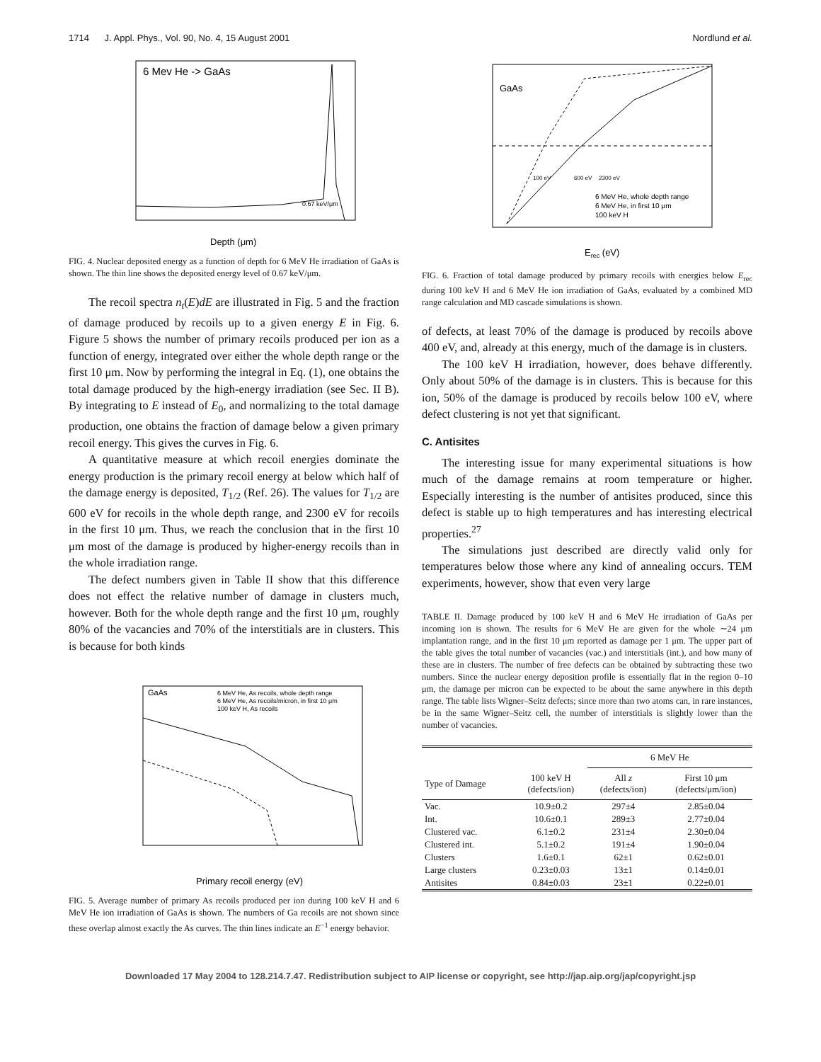1714 J. Appl. Phys., Vol. 90, No. 4, 15 August 2001 Nordlund et al.
6 Mev He -> GaAs
Depth (μm)
0.67 keV/μm
FIG. 4. Nuclear deposited energy as a function of depth for 6 MeV He irradiation of GaAs is shown. The thin line shows the deposited energy level of 0.67 keV/μm.
The recoil spectra n<sub>t</sub>(E)dE are illustrated in Fig. 5 and the fraction of damage produced by recoils up to a given energy E in Fig. 6. Figure 5 shows the number of primary recoils produced per ion as a function of energy, integrated over either the whole depth range or the first 10 μm. Now by performing the integral in Eq. (1), one obtains the total damage produced by the high-energy irradiation (see Sec. II B). By integrating to E instead of E<sub>0</sub>, and normalizing to the total damage production, one obtains the fraction of damage below a given primary recoil energy. This gives the curves in Fig. 6.
A quantitative measure at which recoil energies dominate the energy production is the primary recoil energy at below which half of the damage energy is deposited, T<sub>1/2</sub> (Ref. 26). The values for T<sub>1/2</sub> are 600 eV for recoils in the whole depth range, and 2300 eV for recoils in the first 10 μm. Thus, we reach the conclusion that in the first 10 μm most of the damage is produced by higher-energy recoils than in the whole irradiation range.
The defect numbers given in Table II show that this difference does not effect the relative number of damage in clusters much, however. Both for the whole depth range and the first 10 μm, roughly 80% of the vacancies and 70% of the interstitials are in clusters. This is because for both kinds
GaAs
6 MeV He, As recoils, whole depth range
6 MeV He, As recoils/micron, in first 10 μm
100 keV H, As recoils
Primary recoil energy (eV)
FIG. 5. Average number of primary As recoils produced per ion during 100 keV H and 6 MeV He ion irradiation of GaAs is shown. The numbers of Ga recoils are not shown since these overlap almost exactly the As curves. The thin lines indicate an E<sup>−1</sup> energy behavior.
GaAs
100 eV
600 eV
2300 eV
6 MeV He, whole depth range
6 MeV He, in first 10 μm
100 keV H
Erec (eV)
FIG. 6. Fraction of total damage produced by primary recoils with energies below E<sub>rec</sub> during 100 keV H and 6 MeV He ion irradiation of GaAs, evaluated by a combined MD range calculation and MD cascade simulations is shown.
of defects, at least 70% of the damage is produced by recoils above 400 eV, and, already at this energy, much of the damage is in clusters.
The 100 keV H irradiation, however, does behave differently. Only about 50% of the damage is in clusters. This is because for this ion, 50% of the damage is produced by recoils below 100 eV, where defect clustering is not yet that significant.
C. Antisites
The interesting issue for many experimental situations is how much of the damage remains at room temperature or higher. Especially interesting is the number of antisites produced, since this defect is stable up to high temperatures and has interesting electrical properties.<sup>27</sup>
The simulations just described are directly valid only for temperatures below those where any kind of annealing occurs. TEM experiments, however, show that even very large
TABLE II. Damage produced by 100 keV H and 6 MeV He irradiation of GaAs per incoming ion is shown. The results for 6 MeV He are given for the whole ∼24 μm implantation range, and in the first 10 μm reported as damage per 1 μm. The upper part of the table gives the total number of vacancies (vac.) and interstitials (int.), and how many of these are in clusters. The number of free defects can be obtained by subtracting these two numbers. Since the nuclear energy deposition profile is essentially flat in the region 0–10 μm, the damage per micron can be expected to be about the same anywhere in this depth range. The table lists Wigner–Seitz defects; since more than two atoms can, in rare instances, be in the same Wigner–Seitz cell, the number of interstitials is slightly lower than the number of vacancies.
| | | 6 MeV He | |
| --- | --- | --- | --- |
| Type of Damage | 100 keV H (defects/ion) | All z (defects/ion) | First 10 μm (defects/μm/ion) |
| Vac. | 10.9±0.2 | 297±4 | 2.85±0.04 |
| Int. | 10.6±0.1 | 289±3 | 2.77±0.04 |
| Clustered vac. | 6.1±0.2 | 231±4 | 2.30±0.04 |
| Clustered int. | 5.1±0.2 | 191±4 | 1.90±0.04 |
| Clusters | 1.6±0.1 | 62±1 | 0.62±0.01 |
| Large clusters | 0.23±0.03 | 13±1 | 0.14±0.01 |
| Antisites | 0.84±0.03 | 23±1 | 0.22±0.01 |
Downloaded 17 May 2004 to 128.214.7.47. Redistribution subject to AIP license or copyright, see http://jap.aip.org/jap/copyright.jsp